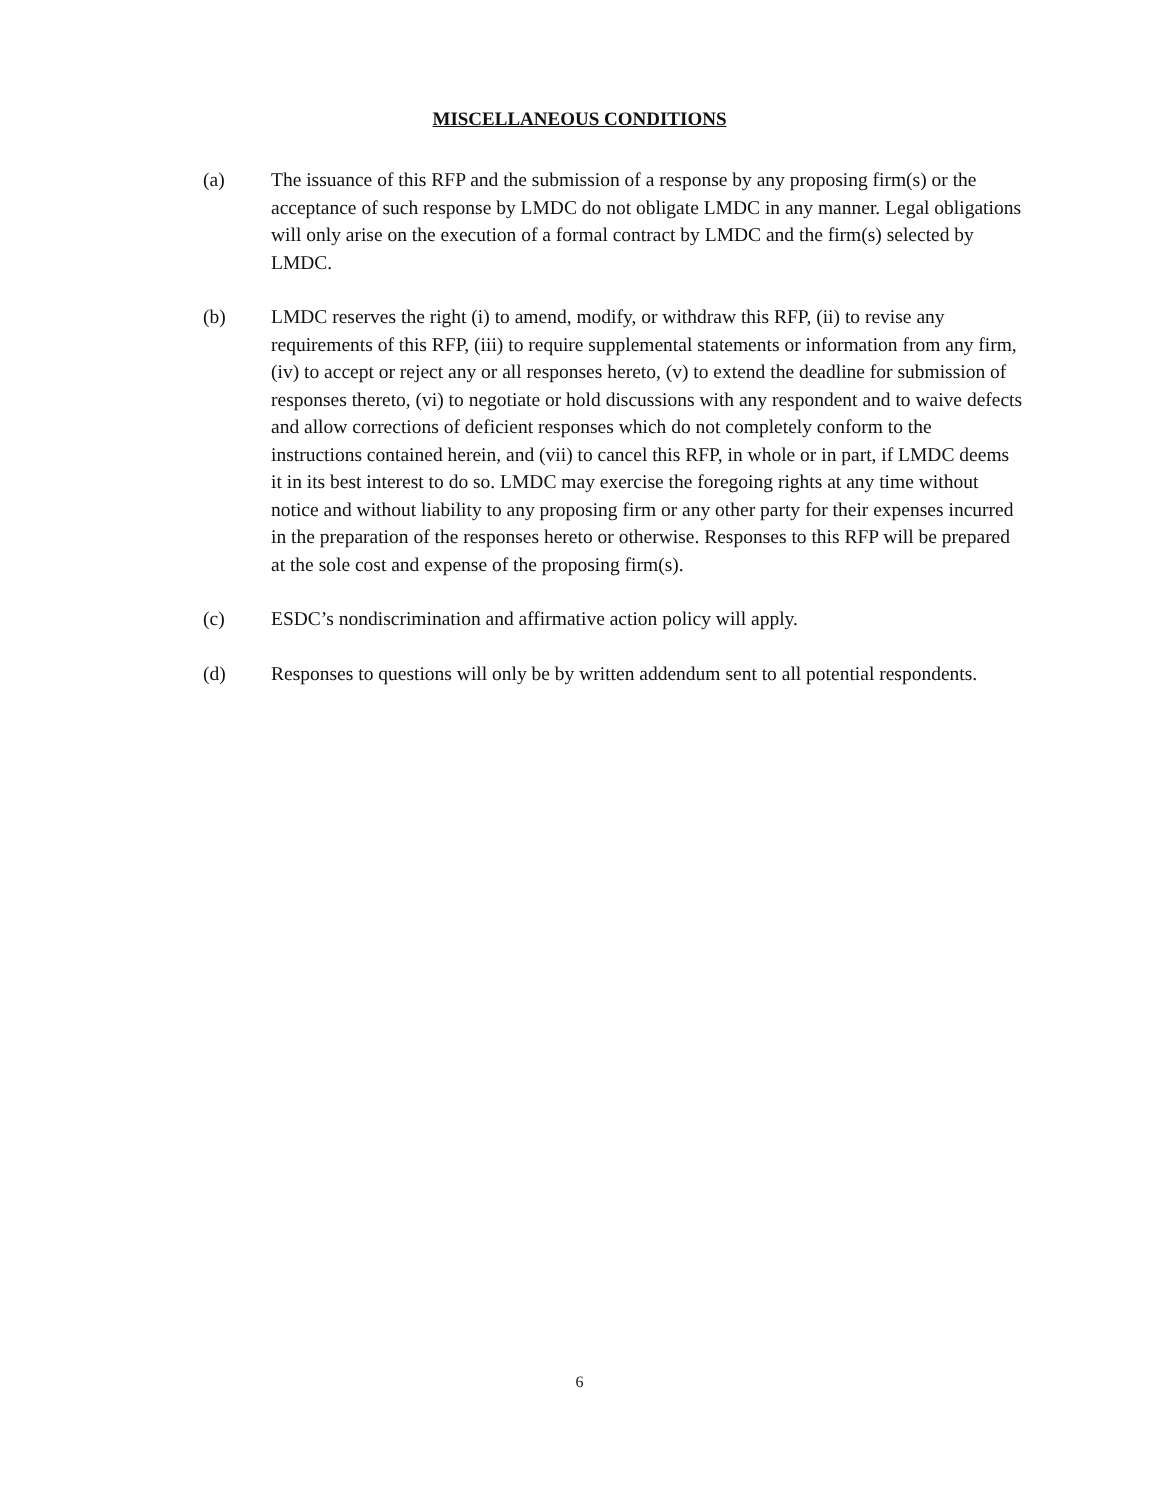MISCELLANEOUS CONDITIONS
(a) The issuance of this RFP and the submission of a response by any proposing firm(s) or the acceptance of such response by LMDC do not obligate LMDC in any manner. Legal obligations will only arise on the execution of a formal contract by LMDC and the firm(s) selected by LMDC.
(b) LMDC reserves the right (i) to amend, modify, or withdraw this RFP, (ii) to revise any requirements of this RFP, (iii) to require supplemental statements or information from any firm, (iv) to accept or reject any or all responses hereto, (v) to extend the deadline for submission of responses thereto, (vi) to negotiate or hold discussions with any respondent and to waive defects and allow corrections of deficient responses which do not completely conform to the instructions contained herein, and (vii) to cancel this RFP, in whole or in part, if LMDC deems it in its best interest to do so. LMDC may exercise the foregoing rights at any time without notice and without liability to any proposing firm or any other party for their expenses incurred in the preparation of the responses hereto or otherwise. Responses to this RFP will be prepared at the sole cost and expense of the proposing firm(s).
(c) ESDC’s nondiscrimination and affirmative action policy will apply.
(d) Responses to questions will only be by written addendum sent to all potential respondents.
6